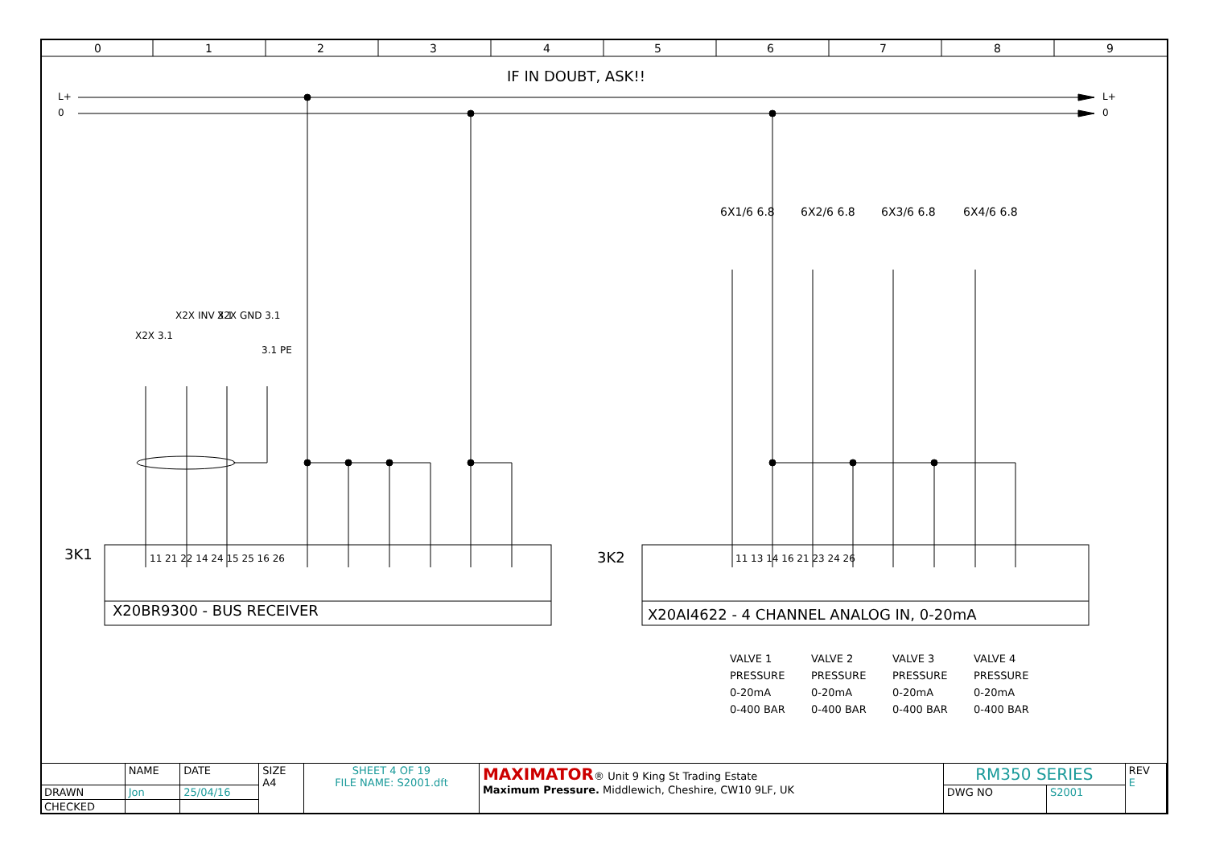0 1 2 3 4 5 6 7 8 9
IF IN DOUBT, ASK!!
L+
0
L+
0
X2X 3.1
X2X INV 3.1 X2X GND 3.1
3.1 PE
6X1/6 6.8 6X2/6 6.8 6X3/6 6.8 6X4/6 6.8
3K1 3K2
11 21 22 14 24 15 25 16 26 11 13 14 16 21 23 24 26
X20BR9300 - BUS RECEIVER X20AI4622 - 4 CHANNEL ANALOG IN, 0-20mA
VALVE 1
PRESSURE
0-20mA
0-400 BAR
VALVE 2
PRESSURE
0-20mA
0-400 BAR
VALVE 3
PRESSURE
0-20mA
0-400 BAR
VALVE 4
PRESSURE
0-20mA
0-400 BAR
| | NAME | DATE | SIZE A4 | SHEET 4 OF 19 FILE NAME: S2001.dft | MAXIMATOR ® Unit 9 King St Trading Estate Maximum Pressure. Middlewich, Cheshire, CW10 9LF, UK | RM350 SERIES | | REV E |
| DRAWN | Jon | 25/04/16 | | | | DWG NO | S2001 | |
| CHECKED | | | | | | | | |